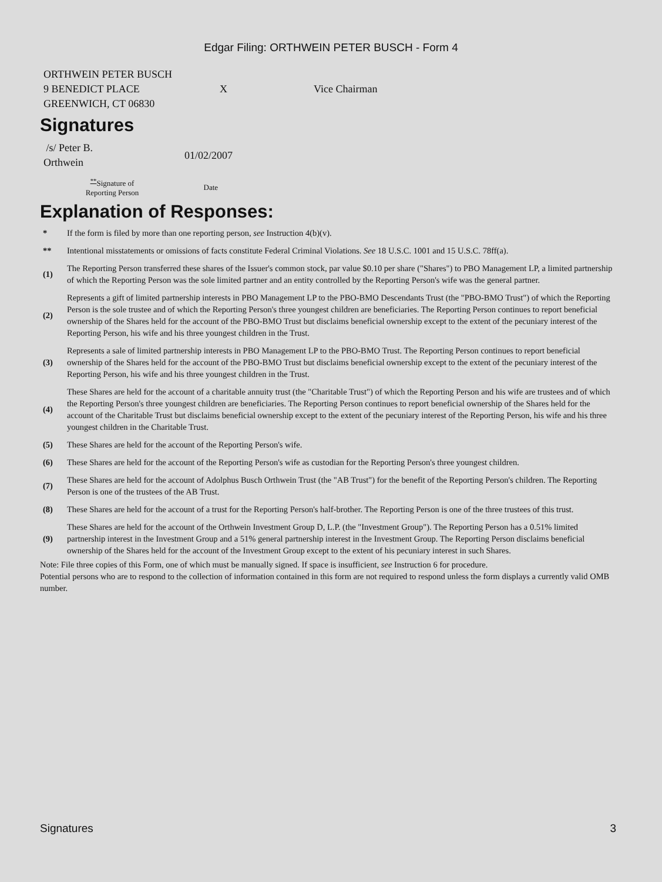Edgar Filing: ORTHWEIN PETER BUSCH - Form 4
| ORTHWEIN PETER BUSCH 9 BENEDICT PLACE GREENWICH, CT 06830 | X | Vice Chairman |
Signatures
| /s/ Peter B. Orthwein | 01/02/2007 |
| <sup>**</sup> Signature of Reporting Person | Date |
Explanation of Responses:
| * | If the form is filed by more than one reporting person, see Instruction 4(b)(v). |
| ** | Intentional misstatements or omissions of facts constitute Federal Criminal Violations. See 18 U.S.C. 1001 and 15 U.S.C. 78ff(a). |
| (1) | The Reporting Person transferred these shares of the Issuer's common stock, par value $0.10 per share ("Shares") to PBO Management LP, a limited partnership of which the Reporting Person was the sole limited partner and an entity controlled by the Reporting Person's wife was the general partner. |
| (2) | Represents a gift of limited partnership interests in PBO Management LP to the PBO-BMO Descendants Trust (the "PBO-BMO Trust") of which the Reporting Person is the sole trustee and of which the Reporting Person's three youngest children are beneficiaries. The Reporting Person continues to report beneficial ownership of the Shares held for the account of the PBO-BMO Trust but disclaims beneficial ownership except to the extent of the pecuniary interest of the Reporting Person, his wife and his three youngest children in the Trust. |
| (3) | Represents a sale of limited partnership interests in PBO Management LP to the PBO-BMO Trust. The Reporting Person continues to report beneficial ownership of the Shares held for the account of the PBO-BMO Trust but disclaims beneficial ownership except to the extent of the pecuniary interest of the Reporting Person, his wife and his three youngest children in the Trust. |
| (4) | These Shares are held for the account of a charitable annuity trust (the "Charitable Trust") of which the Reporting Person and his wife are trustees and of which the Reporting Person's three youngest children are beneficiaries. The Reporting Person continues to report beneficial ownership of the Shares held for the account of the Charitable Trust but disclaims beneficial ownership except to the extent of the pecuniary interest of the Reporting Person, his wife and his three youngest children in the Charitable Trust. |
| (5) | These Shares are held for the account of the Reporting Person's wife. |
| (6) | These Shares are held for the account of the Reporting Person's wife as custodian for the Reporting Person's three youngest children. |
| (7) | These Shares are held for the account of Adolphus Busch Orthwein Trust (the "AB Trust") for the benefit of the Reporting Person's children. The Reporting Person is one of the trustees of the AB Trust. |
| (8) | These Shares are held for the account of a trust for the Reporting Person's half-brother. The Reporting Person is one of the three trustees of this trust. |
| (9) | These Shares are held for the account of the Orthwein Investment Group D, L.P. (the "Investment Group"). The Reporting Person has a 0.51% limited partnership interest in the Investment Group and a 51% general partnership interest in the Investment Group. The Reporting Person disclaims beneficial ownership of the Shares held for the account of the Investment Group except to the extent of his pecuniary interest in such Shares. |
Note: File three copies of this Form, one of which must be manually signed. If space is insufficient, see Instruction 6 for procedure.
Potential persons who are to respond to the collection of information contained in this form are not required to respond unless the form displays a currently valid OMB number.
Signatures 3